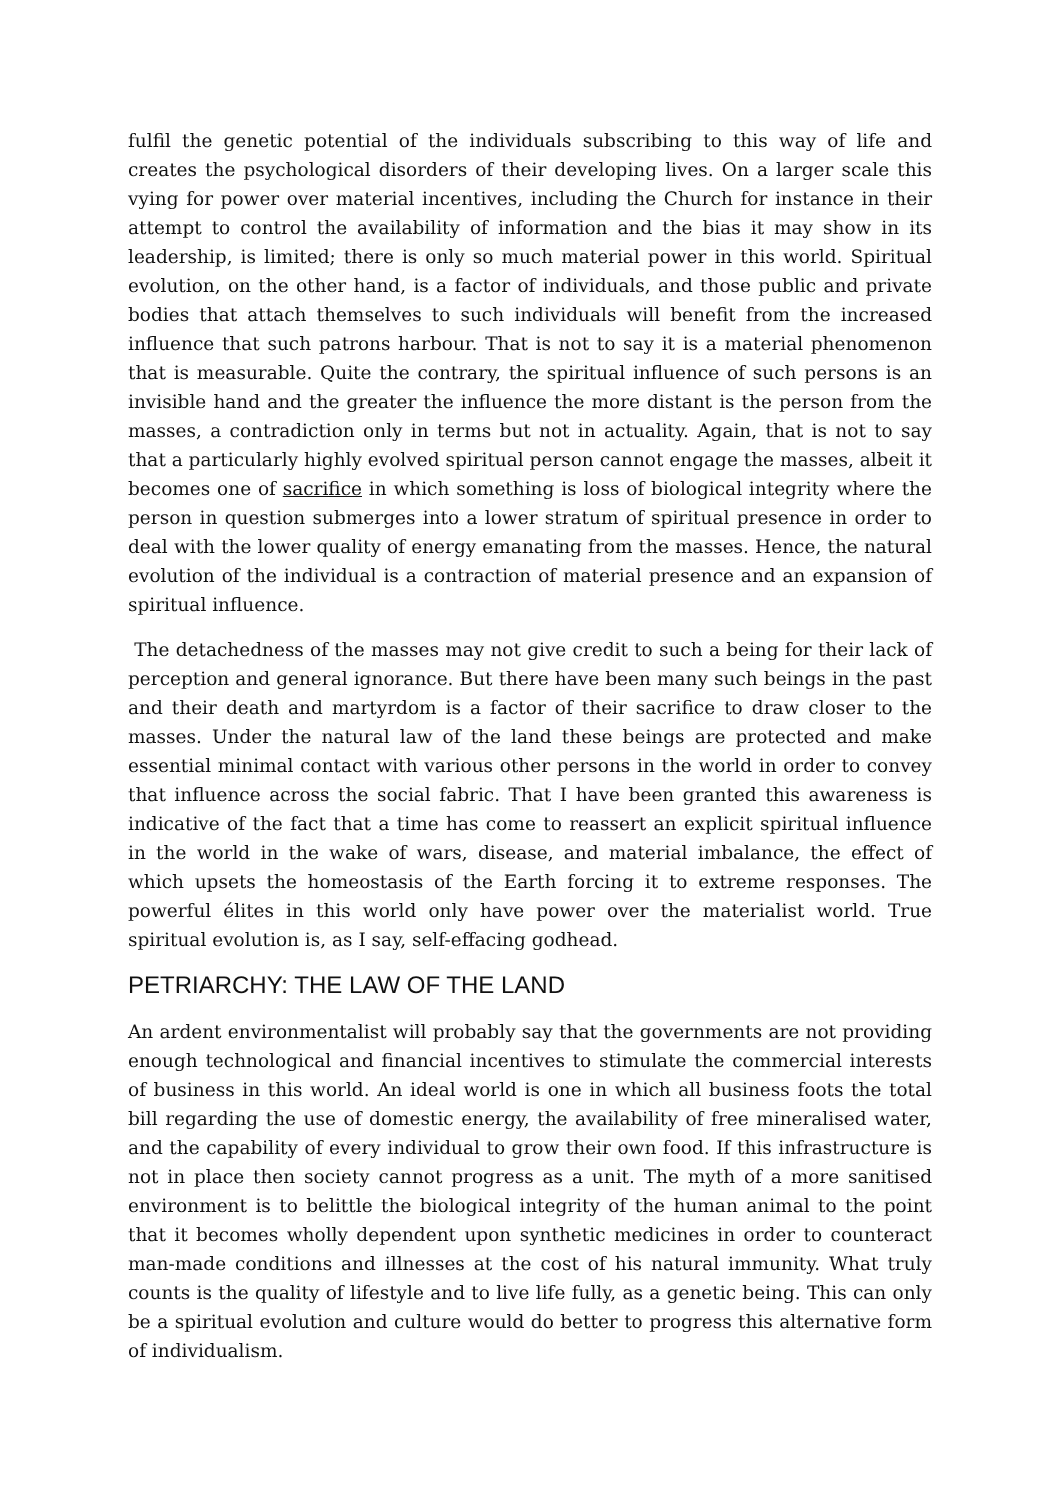fulfil the genetic potential of the individuals subscribing to this way of life and creates the psychological disorders of their developing lives. On a larger scale this vying for power over material incentives, including the Church for instance in their attempt to control the availability of information and the bias it may show in its leadership, is limited; there is only so much material power in this world. Spiritual evolution, on the other hand, is a factor of individuals, and those public and private bodies that attach themselves to such individuals will benefit from the increased influence that such patrons harbour. That is not to say it is a material phenomenon that is measurable. Quite the contrary, the spiritual influence of such persons is an invisible hand and the greater the influence the more distant is the person from the masses, a contradiction only in terms but not in actuality. Again, that is not to say that a particularly highly evolved spiritual person cannot engage the masses, albeit it becomes one of sacrifice in which something is loss of biological integrity where the person in question submerges into a lower stratum of spiritual presence in order to deal with the lower quality of energy emanating from the masses. Hence, the natural evolution of the individual is a contraction of material presence and an expansion of spiritual influence.
The detachedness of the masses may not give credit to such a being for their lack of perception and general ignorance. But there have been many such beings in the past and their death and martyrdom is a factor of their sacrifice to draw closer to the masses. Under the natural law of the land these beings are protected and make essential minimal contact with various other persons in the world in order to convey that influence across the social fabric. That I have been granted this awareness is indicative of the fact that a time has come to reassert an explicit spiritual influence in the world in the wake of wars, disease, and material imbalance, the effect of which upsets the homeostasis of the Earth forcing it to extreme responses. The powerful élites in this world only have power over the materialist world. True spiritual evolution is, as I say, self-effacing godhead.
PETRIARCHY: THE LAW OF THE LAND
An ardent environmentalist will probably say that the governments are not providing enough technological and financial incentives to stimulate the commercial interests of business in this world. An ideal world is one in which all business foots the total bill regarding the use of domestic energy, the availability of free mineralised water, and the capability of every individual to grow their own food. If this infrastructure is not in place then society cannot progress as a unit. The myth of a more sanitised environment is to belittle the biological integrity of the human animal to the point that it becomes wholly dependent upon synthetic medicines in order to counteract man-made conditions and illnesses at the cost of his natural immunity. What truly counts is the quality of lifestyle and to live life fully, as a genetic being. This can only be a spiritual evolution and culture would do better to progress this alternative form of individualism.